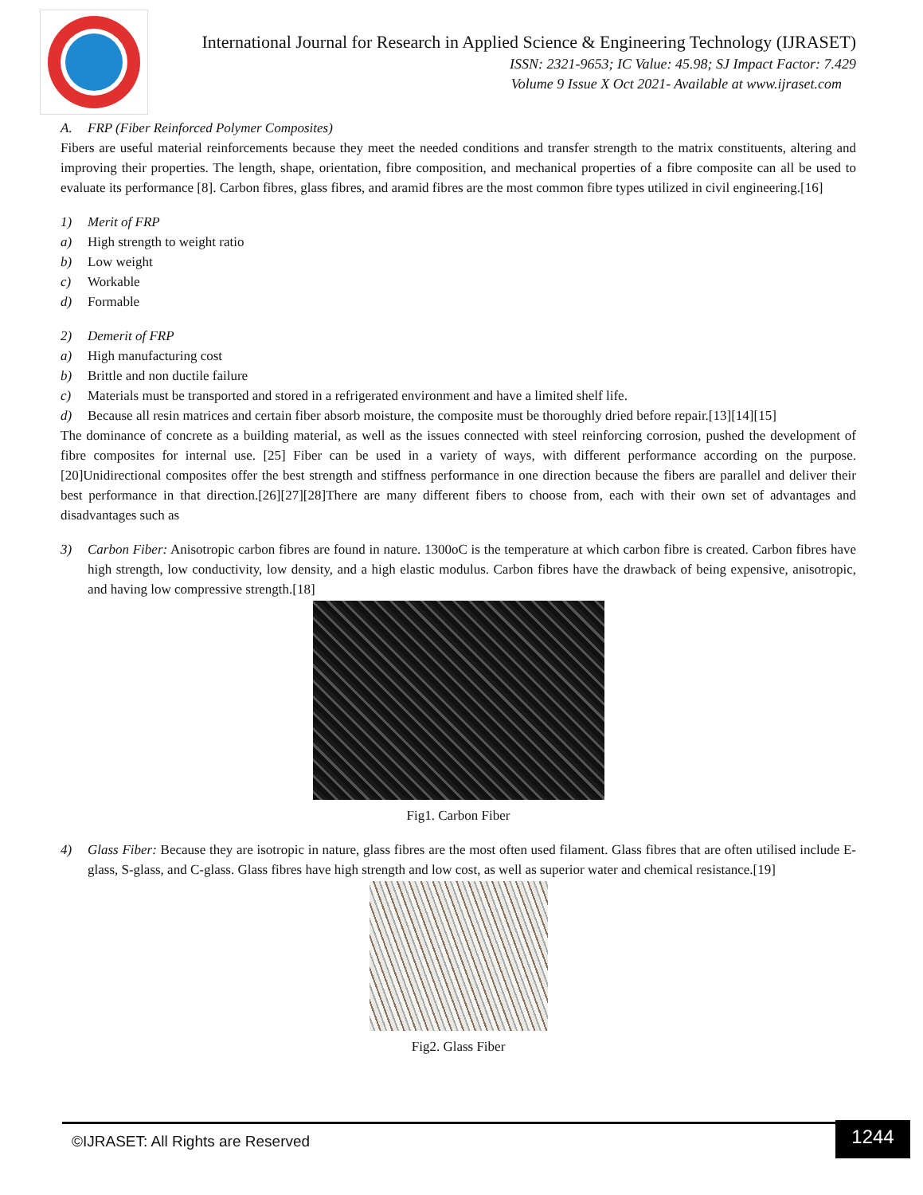International Journal for Research in Applied Science & Engineering Technology (IJRASET)
ISSN: 2321-9653; IC Value: 45.98; SJ Impact Factor: 7.429
Volume 9 Issue X Oct 2021- Available at www.ijraset.com
A. FRP (Fiber Reinforced Polymer Composites)
Fibers are useful material reinforcements because they meet the needed conditions and transfer strength to the matrix constituents, altering and improving their properties. The length, shape, orientation, fibre composition, and mechanical properties of a fibre composite can all be used to evaluate its performance [8]. Carbon fibres, glass fibres, and aramid fibres are the most common fibre types utilized in civil engineering.[16]
1) Merit of FRP
a) High strength to weight ratio
b) Low weight
c) Workable
d) Formable
2) Demerit of FRP
a) High manufacturing cost
b) Brittle and non ductile failure
c) Materials must be transported and stored in a refrigerated environment and have a limited shelf life.
d) Because all resin matrices and certain fiber absorb moisture, the composite must be thoroughly dried before repair.[13][14][15]
The dominance of concrete as a building material, as well as the issues connected with steel reinforcing corrosion, pushed the development of fibre composites for internal use. [25] Fiber can be used in a variety of ways, with different performance according on the purpose. [20]Unidirectional composites offer the best strength and stiffness performance in one direction because the fibers are parallel and deliver their best performance in that direction.[26][27][28]There are many different fibers to choose from, each with their own set of advantages and disadvantages such as
3) Carbon Fiber: Anisotropic carbon fibres are found in nature. 1300oC is the temperature at which carbon fibre is created. Carbon fibres have high strength, low conductivity, low density, and a high elastic modulus. Carbon fibres have the drawback of being expensive, anisotropic, and having low compressive strength.[18]
Fig1. Carbon Fiber
4) Glass Fiber: Because they are isotropic in nature, glass fibres are the most often used filament. Glass fibres that are often utilised include E-glass, S-glass, and C-glass. Glass fibres have high strength and low cost, as well as superior water and chemical resistance.[19]
Fig2. Glass Fiber
©IJRASET: All Rights are Reserved
1244